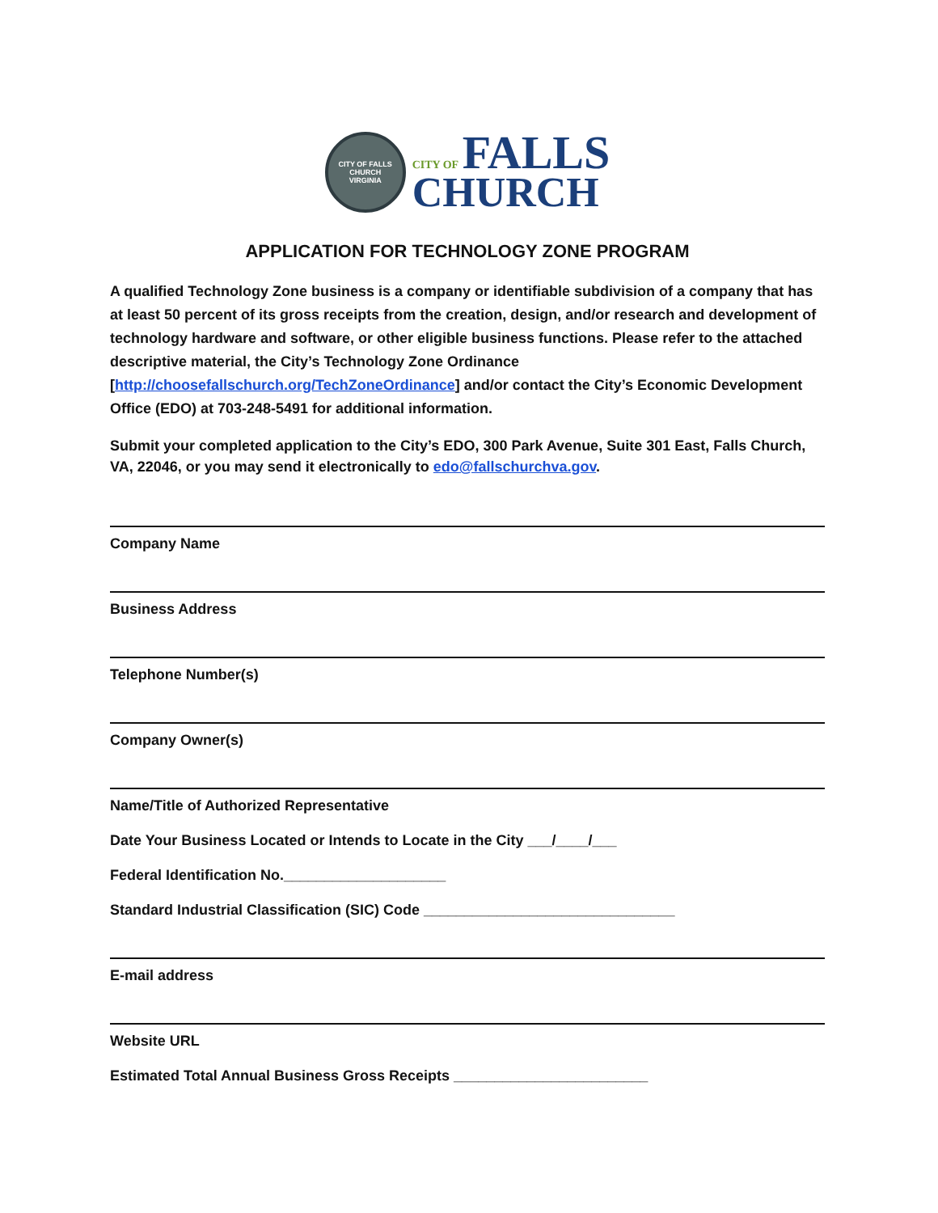CITY OF FALLS CHURCH
VIRGINIA
CITY OF FALLS
CHURCH
APPLICATION FOR TECHNOLOGY ZONE PROGRAM
A qualified Technology Zone business is a company or identifiable subdivision of a company that has at least 50 percent of its gross receipts from the creation, design, and/or research and development of technology hardware and software, or other eligible business functions. Please refer to the attached descriptive material, the City’s Technology Zone Ordinance [http://choosefallschurch.org/TechZoneOrdinance] and/or contact the City’s Economic Development Office (EDO) at 703-248-5491 for additional information.
Submit your completed application to the City’s EDO, 300 Park Avenue, Suite 301 East, Falls Church, VA, 22046, or you may send it electronically to edo@fallschurchva.gov.
Company Name
Business Address
Telephone Number(s)
Company Owner(s)
Name/Title of Authorized Representative
Date Your Business Located or Intends to Locate in the City ___/____/___
Federal Identification No.____________________
Standard Industrial Classification (SIC) Code _______________________________
E-mail address
Website URL
Estimated Total Annual Business Gross Receipts ________________________